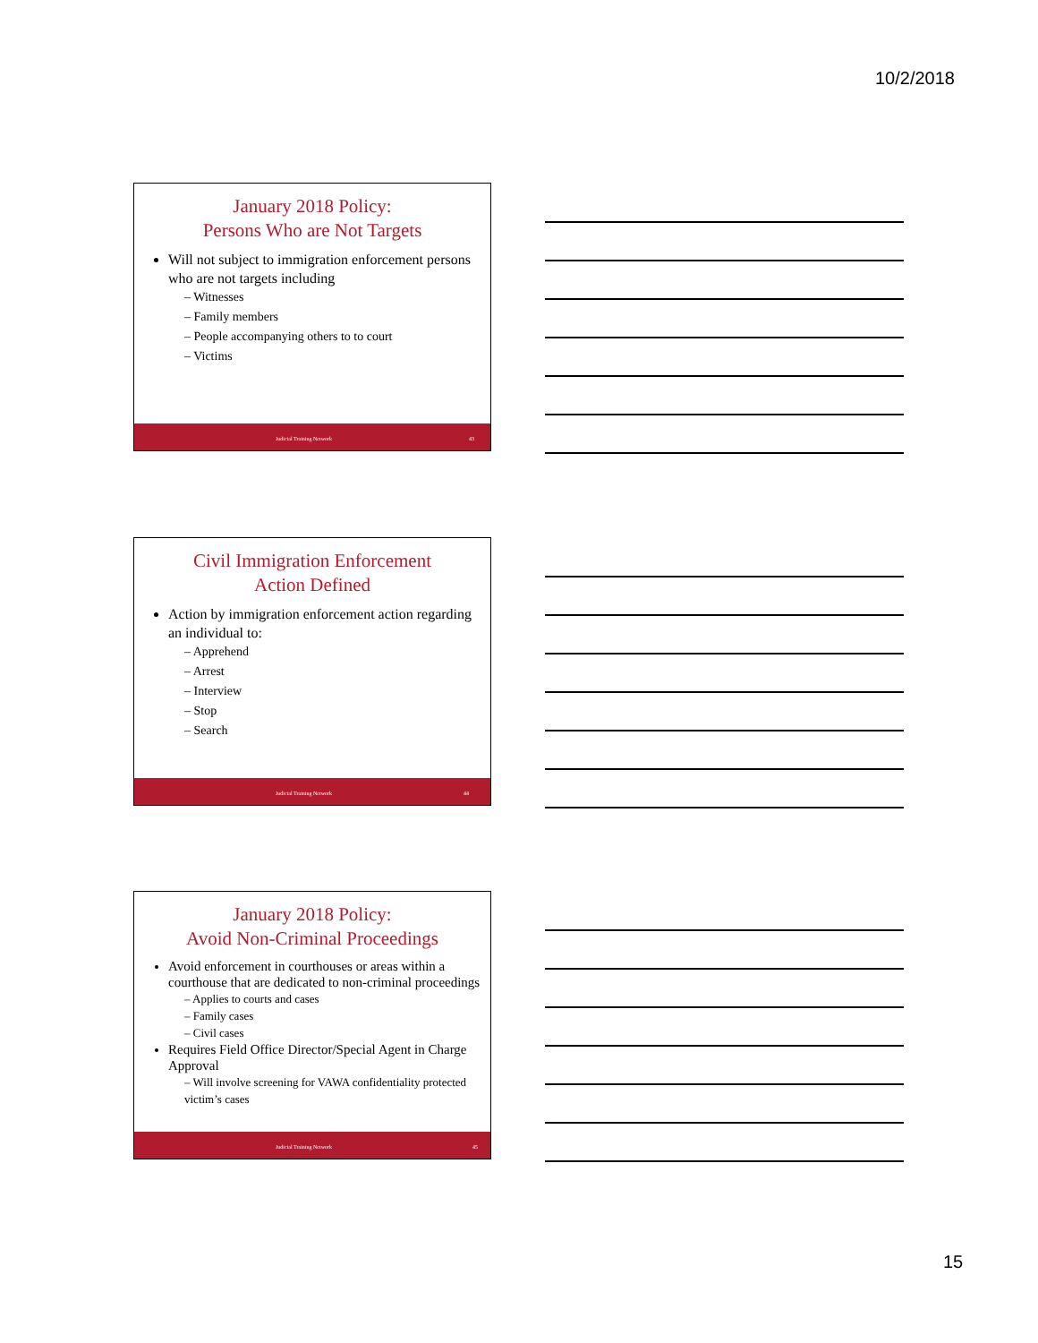10/2/2018
January 2018 Policy:
Persons Who are Not Targets
Will not subject to immigration enforcement persons who are not targets including
– Witnesses
– Family members
– People accompanying others to to court
– Victims
Judicial Training Network 43
Civil Immigration Enforcement
Action Defined
Action by immigration enforcement action regarding an individual to:
– Apprehend
– Arrest
– Interview
– Stop
– Search
Judicial Training Network 44
January 2018 Policy:
Avoid Non-Criminal Proceedings
Avoid enforcement in courthouses or areas within a courthouse that are dedicated to non-criminal proceedings
– Applies to courts and cases
– Family cases
– Civil cases
Requires Field Office Director/Special Agent in Charge Approval
– Will involve screening for VAWA confidentiality protected victim’s cases
Judicial Training Network 45
15